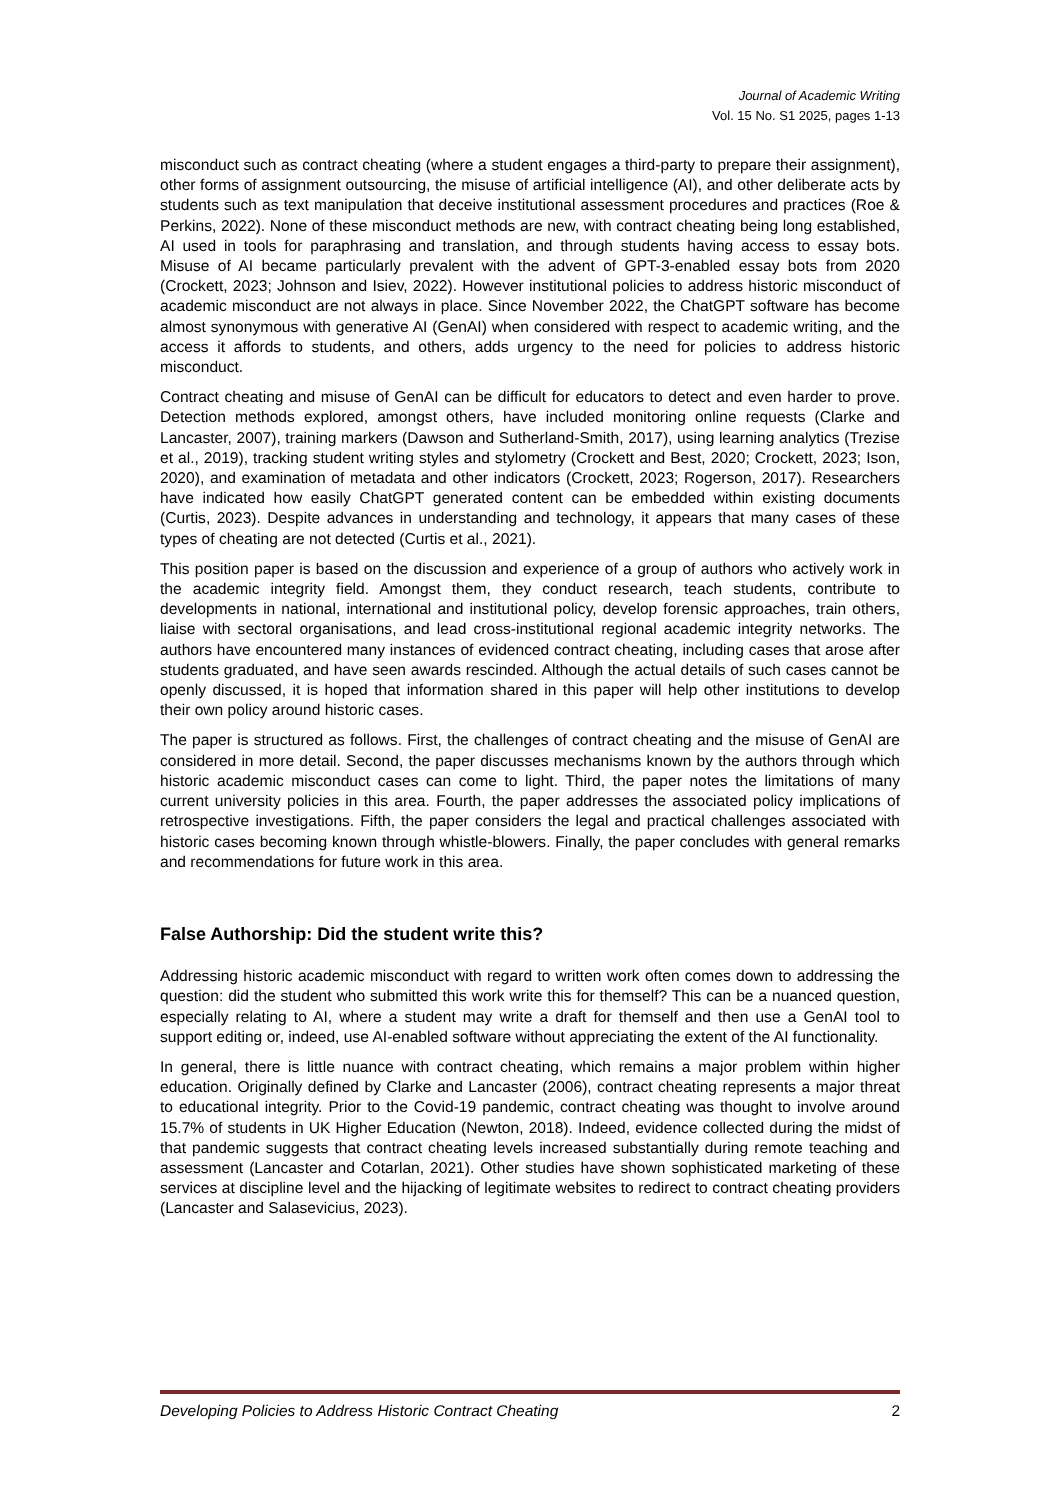Journal of Academic Writing
Vol. 15 No. S1 2025, pages 1-13
misconduct such as contract cheating (where a student engages a third-party to prepare their assignment), other forms of assignment outsourcing, the misuse of artificial intelligence (AI), and other deliberate acts by students such as text manipulation that deceive institutional assessment procedures and practices (Roe & Perkins, 2022). None of these misconduct methods are new, with contract cheating being long established, AI used in tools for paraphrasing and translation, and through students having access to essay bots. Misuse of AI became particularly prevalent with the advent of GPT-3-enabled essay bots from 2020 (Crockett, 2023; Johnson and Isiev, 2022). However institutional policies to address historic misconduct of academic misconduct are not always in place. Since November 2022, the ChatGPT software has become almost synonymous with generative AI (GenAI) when considered with respect to academic writing, and the access it affords to students, and others, adds urgency to the need for policies to address historic misconduct.
Contract cheating and misuse of GenAI can be difficult for educators to detect and even harder to prove. Detection methods explored, amongst others, have included monitoring online requests (Clarke and Lancaster, 2007), training markers (Dawson and Sutherland-Smith, 2017), using learning analytics (Trezise et al., 2019), tracking student writing styles and stylometry (Crockett and Best, 2020; Crockett, 2023; Ison, 2020), and examination of metadata and other indicators (Crockett, 2023; Rogerson, 2017). Researchers have indicated how easily ChatGPT generated content can be embedded within existing documents (Curtis, 2023). Despite advances in understanding and technology, it appears that many cases of these types of cheating are not detected (Curtis et al., 2021).
This position paper is based on the discussion and experience of a group of authors who actively work in the academic integrity field. Amongst them, they conduct research, teach students, contribute to developments in national, international and institutional policy, develop forensic approaches, train others, liaise with sectoral organisations, and lead cross-institutional regional academic integrity networks. The authors have encountered many instances of evidenced contract cheating, including cases that arose after students graduated, and have seen awards rescinded. Although the actual details of such cases cannot be openly discussed, it is hoped that information shared in this paper will help other institutions to develop their own policy around historic cases.
The paper is structured as follows. First, the challenges of contract cheating and the misuse of GenAI are considered in more detail. Second, the paper discusses mechanisms known by the authors through which historic academic misconduct cases can come to light. Third, the paper notes the limitations of many current university policies in this area. Fourth, the paper addresses the associated policy implications of retrospective investigations. Fifth, the paper considers the legal and practical challenges associated with historic cases becoming known through whistle-blowers. Finally, the paper concludes with general remarks and recommendations for future work in this area.
False Authorship: Did the student write this?
Addressing historic academic misconduct with regard to written work often comes down to addressing the question: did the student who submitted this work write this for themself? This can be a nuanced question, especially relating to AI, where a student may write a draft for themself and then use a GenAI tool to support editing or, indeed, use AI-enabled software without appreciating the extent of the AI functionality.
In general, there is little nuance with contract cheating, which remains a major problem within higher education. Originally defined by Clarke and Lancaster (2006), contract cheating represents a major threat to educational integrity. Prior to the Covid-19 pandemic, contract cheating was thought to involve around 15.7% of students in UK Higher Education (Newton, 2018). Indeed, evidence collected during the midst of that pandemic suggests that contract cheating levels increased substantially during remote teaching and assessment (Lancaster and Cotarlan, 2021). Other studies have shown sophisticated marketing of these services at discipline level and the hijacking of legitimate websites to redirect to contract cheating providers (Lancaster and Salasevicius, 2023).
Developing Policies to Address Historic Contract Cheating 2